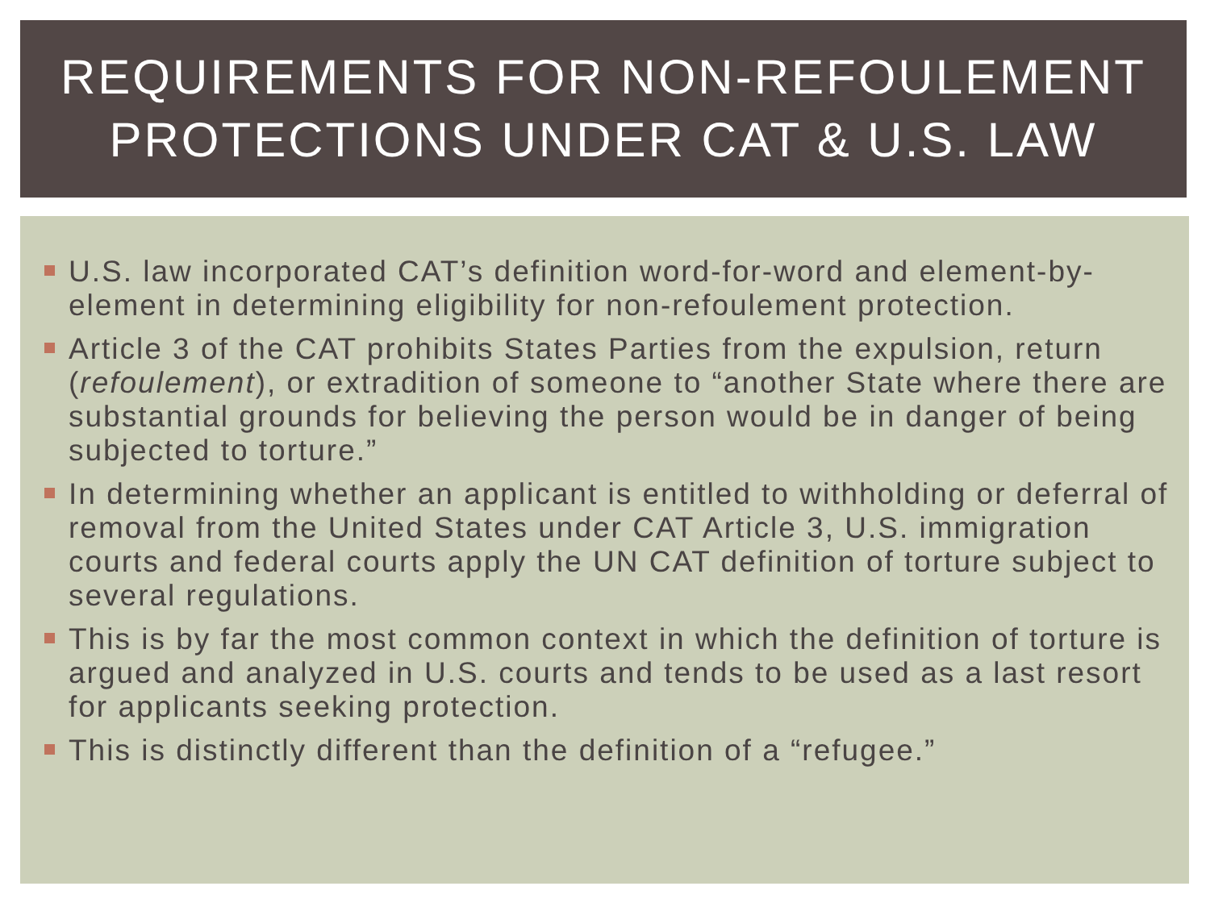REQUIREMENTS FOR NON-REFOULEMENT
PROTECTIONS UNDER CAT & U.S. LAW
U.S. law incorporated CAT’s definition word-for-word and element-by-element in determining eligibility for non-refoulement protection.
Article 3 of the CAT prohibits States Parties from the expulsion, return (refoulement), or extradition of someone to “another State where there are substantial grounds for believing the person would be in danger of being subjected to torture.”
In determining whether an applicant is entitled to withholding or deferral of removal from the United States under CAT Article 3, U.S. immigration courts and federal courts apply the UN CAT definition of torture subject to several regulations.
This is by far the most common context in which the definition of torture is argued and analyzed in U.S. courts and tends to be used as a last resort for applicants seeking protection.
This is distinctly different than the definition of a “refugee.”